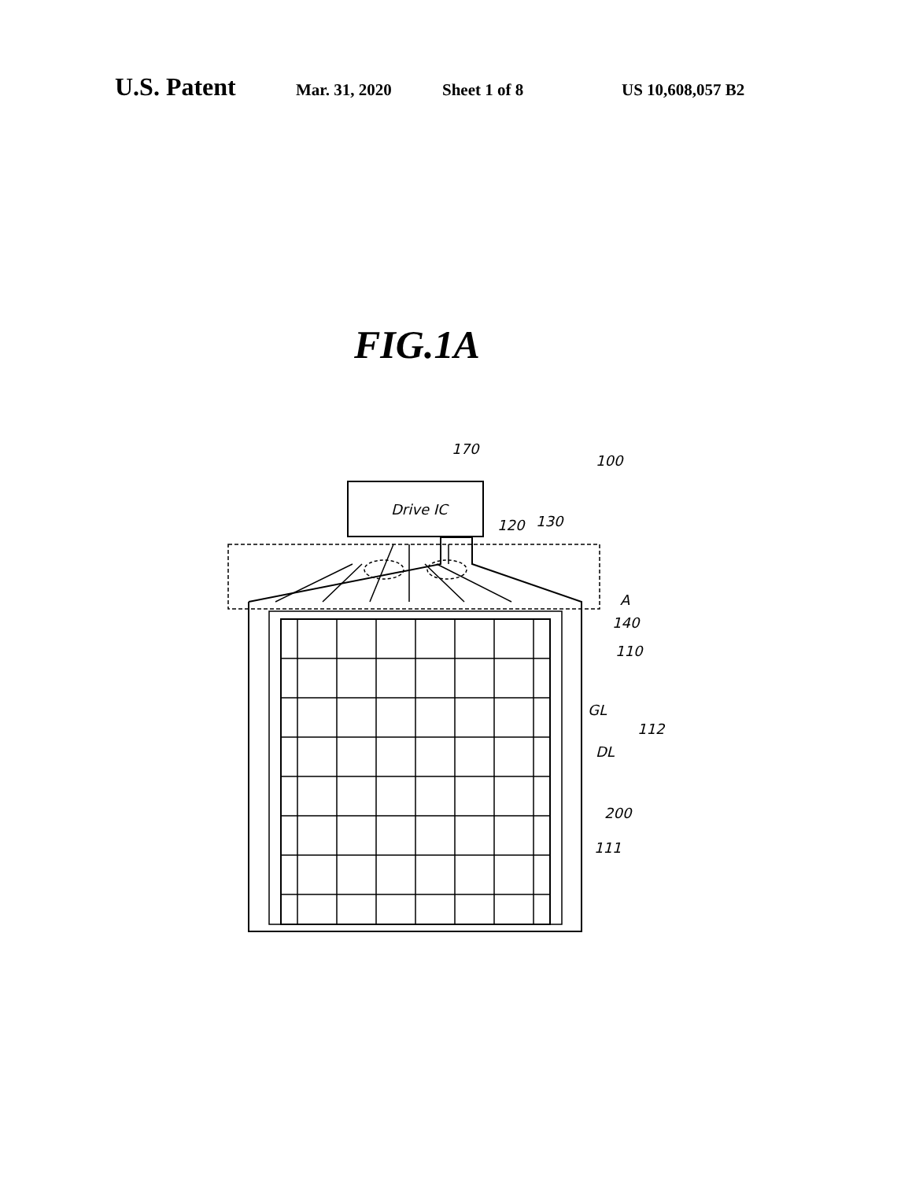U.S. Patent Mar. 31, 2020 Sheet 1 of 8 US 10,608,057 B2
FIG.1A
Drive IC
170
100
120
130
A
140
110
GL
112
DL
200
111